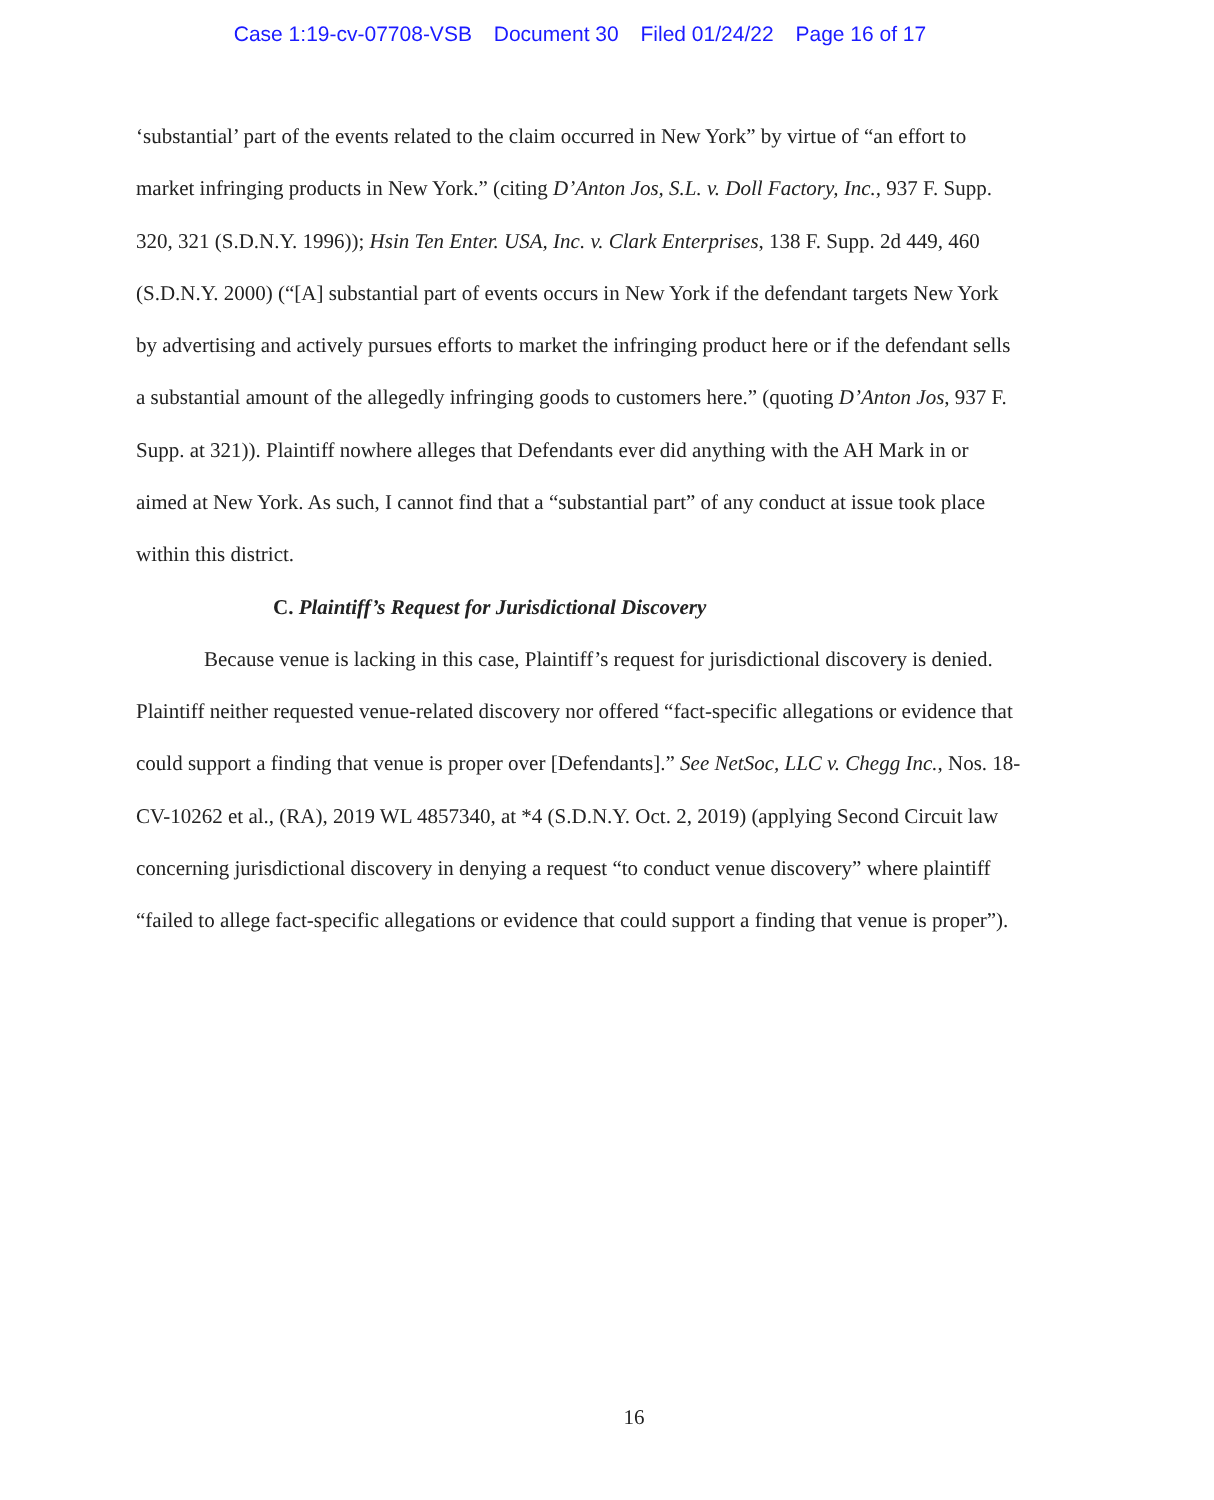Case 1:19-cv-07708-VSB Document 30 Filed 01/24/22 Page 16 of 17
‘substantial’ part of the events related to the claim occurred in New York” by virtue of “an effort to market infringing products in New York.” (citing D’Anton Jos, S.L. v. Doll Factory, Inc., 937 F. Supp. 320, 321 (S.D.N.Y. 1996)); Hsin Ten Enter. USA, Inc. v. Clark Enterprises, 138 F. Supp. 2d 449, 460 (S.D.N.Y. 2000) (“[A] substantial part of events occurs in New York if the defendant targets New York by advertising and actively pursues efforts to market the infringing product here or if the defendant sells a substantial amount of the allegedly infringing goods to customers here.” (quoting D’Anton Jos, 937 F. Supp. at 321)). Plaintiff nowhere alleges that Defendants ever did anything with the AH Mark in or aimed at New York. As such, I cannot find that a “substantial part” of any conduct at issue took place within this district.
C. Plaintiff’s Request for Jurisdictional Discovery
Because venue is lacking in this case, Plaintiff’s request for jurisdictional discovery is denied. Plaintiff neither requested venue-related discovery nor offered “fact-specific allegations or evidence that could support a finding that venue is proper over [Defendants].” See NetSoc, LLC v. Chegg Inc., Nos. 18-CV-10262 et al., (RA), 2019 WL 4857340, at *4 (S.D.N.Y. Oct. 2, 2019) (applying Second Circuit law concerning jurisdictional discovery in denying a request “to conduct venue discovery” where plaintiff “failed to allege fact-specific allegations or evidence that could support a finding that venue is proper”).
16